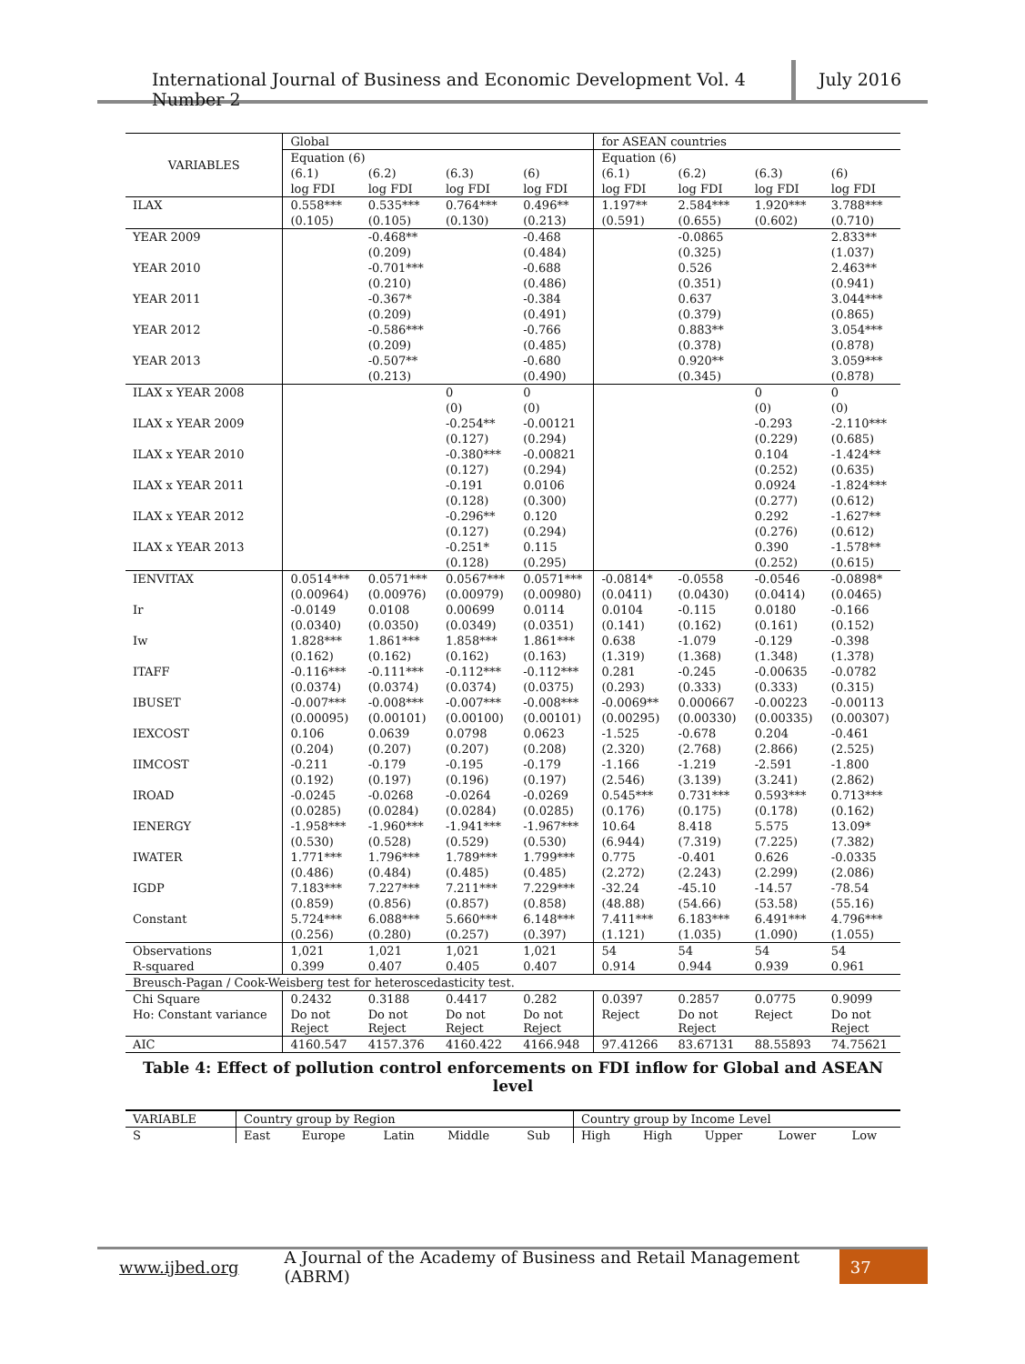International Journal of Business and Economic Development Vol. 4 Number 2
July 2016
| VARIABLES | Global | | | | for ASEAN countries | | | |
| | Equation (6) | | | | Equation (6) | | | |
| | (6.1) | (6.2) | (6.3) | (6) | (6.1) | (6.2) | (6.3) | (6) |
| | log FDI | log FDI | log FDI | log FDI | log FDI | log FDI | log FDI | log FDI |
| ILAX | 0.558*** | 0.535*** | 0.764*** | 0.496** | 1.197** | 2.584*** | 1.920*** | 3.788*** |
| | (0.105) | (0.105) | (0.130) | (0.213) | (0.591) | (0.655) | (0.602) | (0.710) |
| YEAR 2009 | | -0.468** | | -0.468 | | -0.0865 | | 2.833** |
| | | (0.209) | | (0.484) | | (0.325) | | (1.037) |
| YEAR 2010 | | -0.701*** | | -0.688 | | 0.526 | | 2.463** |
| | | (0.210) | | (0.486) | | (0.351) | | (0.941) |
| YEAR 2011 | | -0.367* | | -0.384 | | 0.637 | | 3.044*** |
| | | (0.209) | | (0.491) | | (0.379) | | (0.865) |
| YEAR 2012 | | -0.586*** | | -0.766 | | 0.883** | | 3.054*** |
| | | (0.209) | | (0.485) | | (0.378) | | (0.878) |
| YEAR 2013 | | -0.507** | | -0.680 | | 0.920** | | 3.059*** |
| | | (0.213) | | (0.490) | | (0.345) | | (0.878) |
| ILAX x YEAR 2008 | | | 0 | 0 | | | 0 | 0 |
| | | | (0) | (0) | | | (0) | (0) |
| ILAX x YEAR 2009 | | | -0.254** | -0.00121 | | | -0.293 | -2.110*** |
| | | | (0.127) | (0.294) | | | (0.229) | (0.685) |
| ILAX x YEAR 2010 | | | -0.380*** | -0.00821 | | | 0.104 | -1.424** |
| | | | (0.127) | (0.294) | | | (0.252) | (0.635) |
| ILAX x YEAR 2011 | | | -0.191 | 0.0106 | | | 0.0924 | -1.824*** |
| | | | (0.128) | (0.300) | | | (0.277) | (0.612) |
| ILAX x YEAR 2012 | | | -0.296** | 0.120 | | | 0.292 | -1.627** |
| | | | (0.127) | (0.294) | | | (0.276) | (0.612) |
| ILAX x YEAR 2013 | | | -0.251* | 0.115 | | | 0.390 | -1.578** |
| | | | (0.128) | (0.295) | | | (0.252) | (0.615) |
| IENVITAX | 0.0514*** | 0.0571*** | 0.0567*** | 0.0571*** | -0.0814* | -0.0558 | -0.0546 | -0.0898* |
| | (0.00964) | (0.00976) | (0.00979) | (0.00980) | (0.0411) | (0.0430) | (0.0414) | (0.0465) |
| Ir | -0.0149 | 0.0108 | 0.00699 | 0.0114 | 0.0104 | -0.115 | 0.0180 | -0.166 |
| | (0.0340) | (0.0350) | (0.0349) | (0.0351) | (0.141) | (0.162) | (0.161) | (0.152) |
| Iw | 1.828*** | 1.861*** | 1.858*** | 1.861*** | 0.638 | -1.079 | -0.129 | -0.398 |
| | (0.162) | (0.162) | (0.162) | (0.163) | (1.319) | (1.368) | (1.348) | (1.378) |
| ITAFF | -0.116*** | -0.111*** | -0.112*** | -0.112*** | 0.281 | -0.245 | -0.00635 | -0.0782 |
| | (0.0374) | (0.0374) | (0.0374) | (0.0375) | (0.293) | (0.333) | (0.333) | (0.315) |
| IBUSET | -0.007*** | -0.008*** | -0.007*** | -0.008*** | -0.0069** | 0.000667 | -0.00223 | -0.00113 |
| | (0.00095) | (0.00101) | (0.00100) | (0.00101) | (0.00295) | (0.00330) | (0.00335) | (0.00307) |
| IEXCOST | 0.106 | 0.0639 | 0.0798 | 0.0623 | -1.525 | -0.678 | 0.204 | -0.461 |
| | (0.204) | (0.207) | (0.207) | (0.208) | (2.320) | (2.768) | (2.866) | (2.525) |
| IIMCOST | -0.211 | -0.179 | -0.195 | -0.179 | -1.166 | -1.219 | -2.591 | -1.800 |
| | (0.192) | (0.197) | (0.196) | (0.197) | (2.546) | (3.139) | (3.241) | (2.862) |
| IROAD | -0.0245 | -0.0268 | -0.0264 | -0.0269 | 0.545*** | 0.731*** | 0.593*** | 0.713*** |
| | (0.0285) | (0.0284) | (0.0284) | (0.0285) | (0.176) | (0.175) | (0.178) | (0.162) |
| IENERGY | -1.958*** | -1.960*** | -1.941*** | -1.967*** | 10.64 | 8.418 | 5.575 | 13.09* |
| | (0.530) | (0.528) | (0.529) | (0.530) | (6.944) | (7.319) | (7.225) | (7.382) |
| IWATER | 1.771*** | 1.796*** | 1.789*** | 1.799*** | 0.775 | -0.401 | 0.626 | -0.0335 |
| | (0.486) | (0.484) | (0.485) | (0.485) | (2.272) | (2.243) | (2.299) | (2.086) |
| IGDP | 7.183*** | 7.227*** | 7.211*** | 7.229*** | -32.24 | -45.10 | -14.57 | -78.54 |
| | (0.859) | (0.856) | (0.857) | (0.858) | (48.88) | (54.66) | (53.58) | (55.16) |
| Constant | 5.724*** | 6.088*** | 5.660*** | 6.148*** | 7.411*** | 6.183*** | 6.491*** | 4.796*** |
| | (0.256) | (0.280) | (0.257) | (0.397) | (1.121) | (1.035) | (1.090) | (1.055) |
| Observations | 1,021 | 1,021 | 1,021 | 1,021 | 54 | 54 | 54 | 54 |
| R-squared | 0.399 | 0.407 | 0.405 | 0.407 | 0.914 | 0.944 | 0.939 | 0.961 |
| Breusch-Pagan / Cook-Weisberg test for heteroscedasticity test. | | | | | | | | |
| Chi Square | 0.2432 | 0.3188 | 0.4417 | 0.282 | 0.0397 | 0.2857 | 0.0775 | 0.9099 |
| Ho: Constant variance | Do not Reject | Do not Reject | Do not Reject | Do not Reject | Reject | Do not Reject | Reject | Do not Reject |
| AIC | 4160.547 | 4157.376 | 4160.422 | 4166.948 | 97.41266 | 83.67131 | 88.55893 | 74.75621 |
Table 4: Effect of pollution control enforcements on FDI inflow for Global and ASEAN level
| VARIABLE | Country group by Region | | | | | Country group by Income Level | | | | |
| S | East | Europe | Latin | Middle | Sub | High | High | Upper | Lower | Low |
www.ijbed.org A Journal of the Academy of Business and Retail Management (ABRM)
37